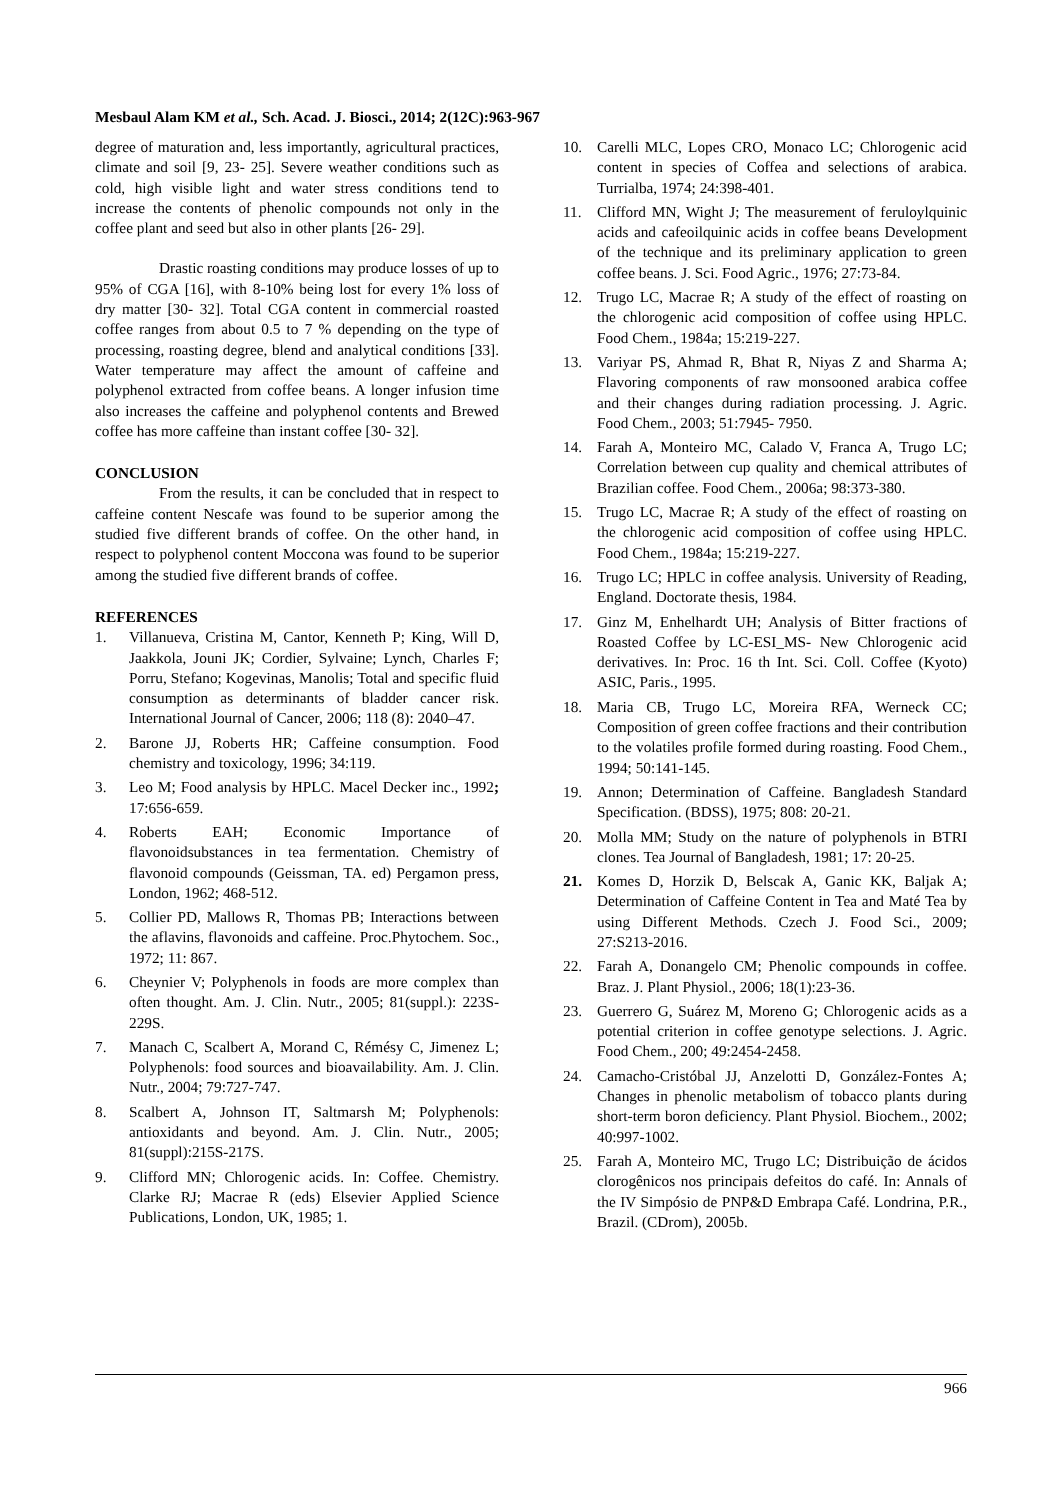Mesbaul Alam KM et al., Sch. Acad. J. Biosci., 2014; 2(12C):963-967
degree of maturation and, less importantly, agricultural practices, climate and soil [9, 23- 25]. Severe weather conditions such as cold, high visible light and water stress conditions tend to increase the contents of phenolic compounds not only in the coffee plant and seed but also in other plants [26- 29].
Drastic roasting conditions may produce losses of up to 95% of CGA [16], with 8-10% being lost for every 1% loss of dry matter [30- 32]. Total CGA content in commercial roasted coffee ranges from about 0.5 to 7 % depending on the type of processing, roasting degree, blend and analytical conditions [33]. Water temperature may affect the amount of caffeine and polyphenol extracted from coffee beans. A longer infusion time also increases the caffeine and polyphenol contents and Brewed coffee has more caffeine than instant coffee [30- 32].
CONCLUSION
From the results, it can be concluded that in respect to caffeine content Nescafe was found to be superior among the studied five different brands of coffee. On the other hand, in respect to polyphenol content Moccona was found to be superior among the studied five different brands of coffee.
REFERENCES
1. Villanueva, Cristina M, Cantor, Kenneth P; King, Will D, Jaakkola, Jouni JK; Cordier, Sylvaine; Lynch, Charles F; Porru, Stefano; Kogevinas, Manolis; Total and specific fluid consumption as determinants of bladder cancer risk. International Journal of Cancer, 2006; 118 (8): 2040–47.
2. Barone JJ, Roberts HR; Caffeine consumption. Food chemistry and toxicology, 1996; 34:119.
3. Leo M; Food analysis by HPLC. Macel Decker inc., 1992; 17:656-659.
4. Roberts EAH; Economic Importance of flavonoidsubstances in tea fermentation. Chemistry of flavonoid compounds (Geissman, TA. ed) Pergamon press, London, 1962; 468-512.
5. Collier PD, Mallows R, Thomas PB; Interactions between the aflavins, flavonoids and caffeine. Proc.Phytochem. Soc., 1972; 11: 867.
6. Cheynier V; Polyphenols in foods are more complex than often thought. Am. J. Clin. Nutr., 2005; 81(suppl.): 223S-229S.
7. Manach C, Scalbert A, Morand C, Rémésy C, Jimenez L; Polyphenols: food sources and bioavailability. Am. J. Clin. Nutr., 2004; 79:727-747.
8. Scalbert A, Johnson IT, Saltmarsh M; Polyphenols: antioxidants and beyond. Am. J. Clin. Nutr., 2005; 81(suppl):215S-217S.
9. Clifford MN; Chlorogenic acids. In: Coffee. Chemistry. Clarke RJ; Macrae R (eds) Elsevier Applied Science Publications, London, UK, 1985; 1.
10. Carelli MLC, Lopes CRO, Monaco LC; Chlorogenic acid content in species of Coffea and selections of arabica. Turrialba, 1974; 24:398-401.
11. Clifford MN, Wight J; The measurement of feruloylquinic acids and cafeoilquinic acids in coffee beans Development of the technique and its preliminary application to green coffee beans. J. Sci. Food Agric., 1976; 27:73-84.
12. Trugo LC, Macrae R; A study of the effect of roasting on the chlorogenic acid composition of coffee using HPLC. Food Chem., 1984a; 15:219-227.
13. Variyar PS, Ahmad R, Bhat R, Niyas Z and Sharma A; Flavoring components of raw monsooned arabica coffee and their changes during radiation processing. J. Agric. Food Chem., 2003; 51:7945- 7950.
14. Farah A, Monteiro MC, Calado V, Franca A, Trugo LC; Correlation between cup quality and chemical attributes of Brazilian coffee. Food Chem., 2006a; 98:373-380.
15. Trugo LC, Macrae R; A study of the effect of roasting on the chlorogenic acid composition of coffee using HPLC. Food Chem., 1984a; 15:219-227.
16. Trugo LC; HPLC in coffee analysis. University of Reading, England. Doctorate thesis, 1984.
17. Ginz M, Enhelhardt UH; Analysis of Bitter fractions of Roasted Coffee by LC-ESI_MS- New Chlorogenic acid derivatives. In: Proc. 16 th Int. Sci. Coll. Coffee (Kyoto) ASIC, Paris., 1995.
18. Maria CB, Trugo LC, Moreira RFA, Werneck CC; Composition of green coffee fractions and their contribution to the volatiles profile formed during roasting. Food Chem., 1994; 50:141-145.
19. Annon; Determination of Caffeine. Bangladesh Standard Specification. (BDSS), 1975; 808: 20-21.
20. Molla MM; Study on the nature of polyphenols in BTRI clones. Tea Journal of Bangladesh, 1981; 17: 20-25.
21. Komes D, Horzik D, Belscak A, Ganic KK, Baljak A; Determination of Caffeine Content in Tea and Maté Tea by using Different Methods. Czech J. Food Sci., 2009; 27:S213-2016.
22. Farah A, Donangelo CM; Phenolic compounds in coffee. Braz. J. Plant Physiol., 2006; 18(1):23-36.
23. Guerrero G, Suárez M, Moreno G; Chlorogenic acids as a potential criterion in coffee genotype selections. J. Agric. Food Chem., 200; 49:2454-2458.
24. Camacho-Cristóbal JJ, Anzelotti D, González-Fontes A; Changes in phenolic metabolism of tobacco plants during short-term boron deficiency. Plant Physiol. Biochem., 2002; 40:997-1002.
25. Farah A, Monteiro MC, Trugo LC; Distribuição de ácidos clorogênicos nos principais defeitos do café. In: Annals of the IV Simpósio de PNP&D Embrapa Café. Londrina, P.R., Brazil. (CDrom), 2005b.
966